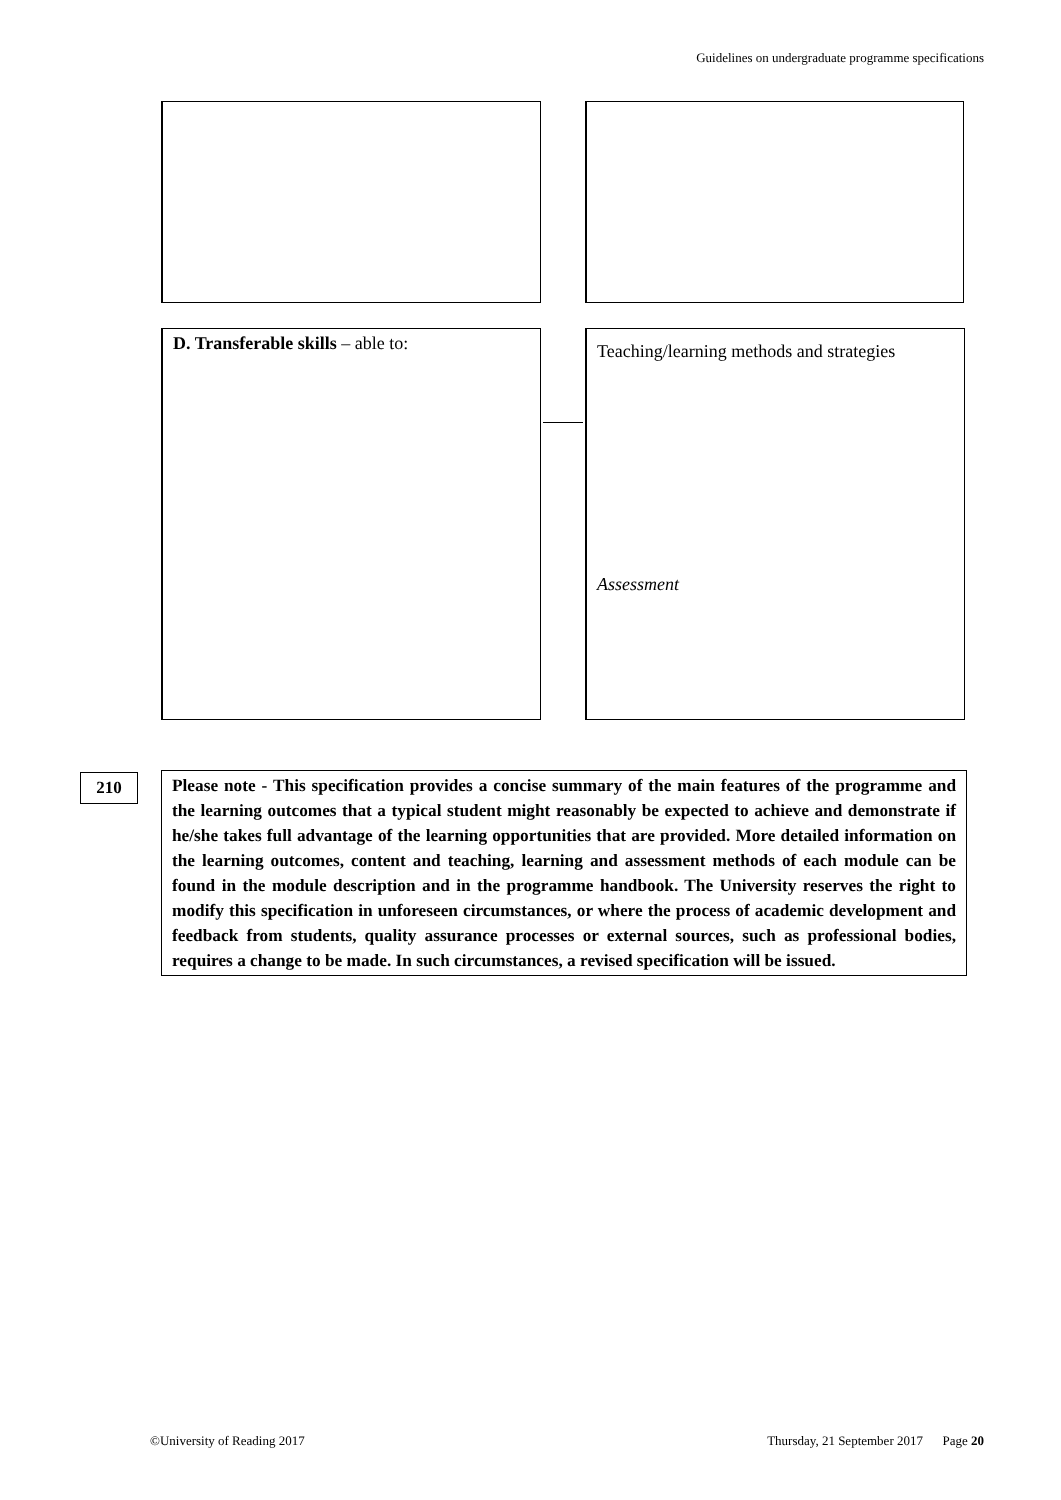Guidelines on undergraduate programme specifications
D. Transferable skills – able to:
Teaching/learning methods and strategies
Assessment
210
Please note - This specification provides a concise summary of the main features of the programme and the learning outcomes that a typical student might reasonably be expected to achieve and demonstrate if he/she takes full advantage of the learning opportunities that are provided. More detailed information on the learning outcomes, content and teaching, learning and assessment methods of each module can be found in the module description and in the programme handbook. The University reserves the right to modify this specification in unforeseen circumstances, or where the process of academic development and feedback from students, quality assurance processes or external sources, such as professional bodies, requires a change to be made. In such circumstances, a revised specification will be issued.
©University of Reading 2017
Thursday, 21 September 2017 Page 20